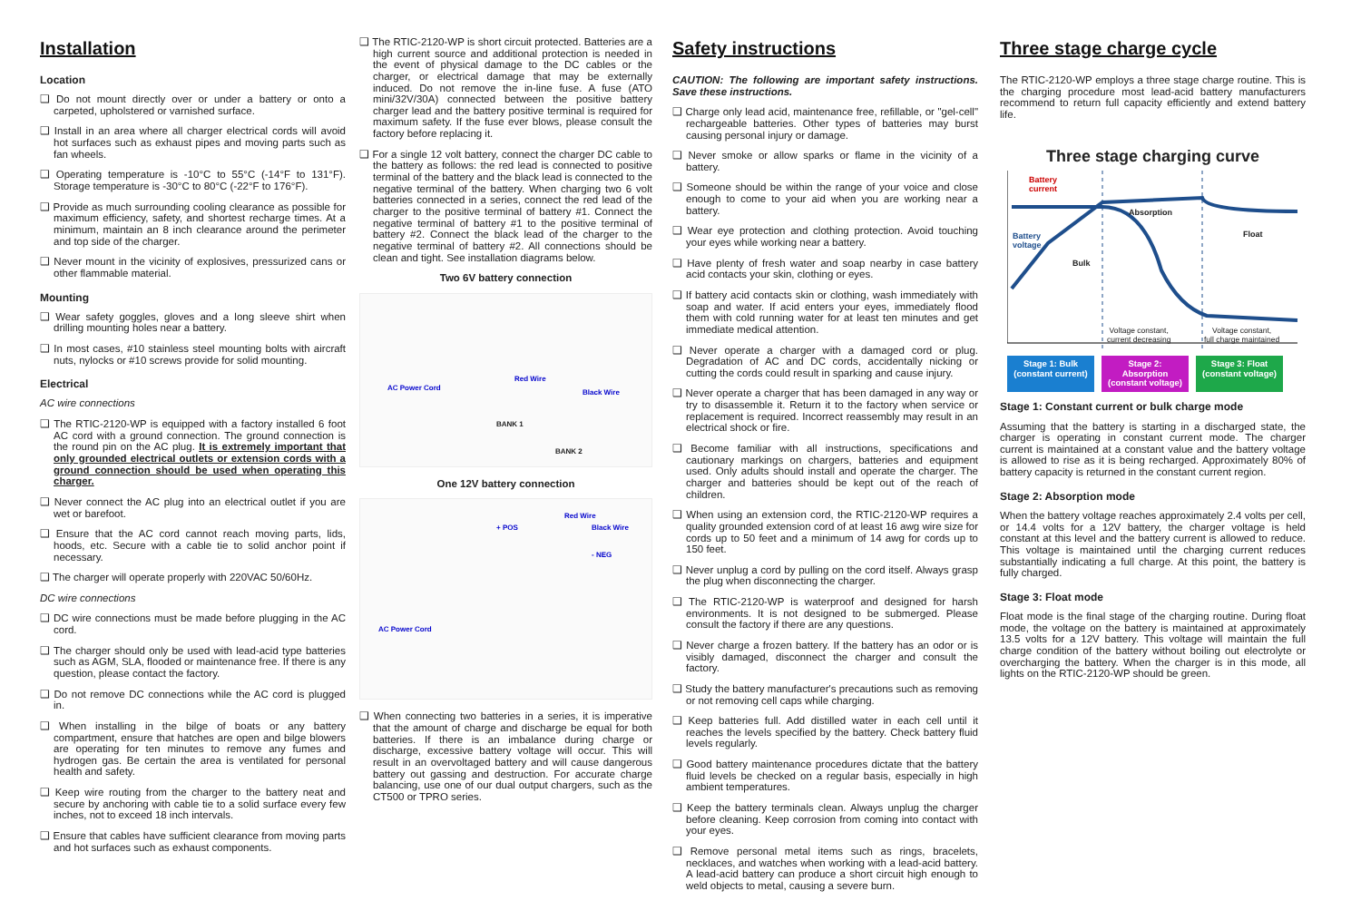Installation
Location
❑ Do not mount directly over or under a battery or onto a carpeted, upholstered or varnished surface.
❑ Install in an area where all charger electrical cords will avoid hot surfaces such as exhaust pipes and moving parts such as fan wheels.
❑ Operating temperature is -10°C to 55°C (-14°F to 131°F). Storage temperature is -30°C to 80°C (-22°F to 176°F).
❑ Provide as much surrounding cooling clearance as possible for maximum efficiency, safety, and shortest recharge times. At a minimum, maintain an 8 inch clearance around the perimeter and top side of the charger.
❑ Never mount in the vicinity of explosives, pressurized cans or other flammable material.
Mounting
❑ Wear safety goggles, gloves and a long sleeve shirt when drilling mounting holes near a battery.
❑ In most cases, #10 stainless steel mounting bolts with aircraft nuts, nylocks or #10 screws provide for solid mounting.
Electrical
AC wire connections
❑ The RTIC-2120-WP is equipped with a factory installed 6 foot AC cord with a ground connection. The ground connection is the round pin on the AC plug. It is extremely important that only grounded electrical outlets or extension cords with a ground connection should be used when operating this charger.
❑ Never connect the AC plug into an electrical outlet if you are wet or barefoot.
❑ Ensure that the AC cord cannot reach moving parts, lids, hoods, etc. Secure with a cable tie to solid anchor point if necessary.
❑ The charger will operate properly with 220VAC 50/60Hz.
DC wire connections
❑ DC wire connections must be made before plugging in the AC cord.
❑ The charger should only be used with lead-acid type batteries such as AGM, SLA, flooded or maintenance free. If there is any question, please contact the factory.
❑ Do not remove DC connections while the AC cord is plugged in.
❑ When installing in the bilge of boats or any battery compartment, ensure that hatches are open and bilge blowers are operating for ten minutes to remove any fumes and hydrogen gas. Be certain the area is ventilated for personal health and safety.
❑ Keep wire routing from the charger to the battery neat and secure by anchoring with cable tie to a solid surface every few inches, not to exceed 18 inch intervals.
❑ Ensure that cables have sufficient clearance from moving parts and hot surfaces such as exhaust components.
❑ The RTIC-2120-WP is short circuit protected. Batteries are a high current source and additional protection is needed in the event of physical damage to the DC cables or the charger, or electrical damage that may be externally induced. Do not remove the in-line fuse. A fuse (ATO mini/32V/30A) connected between the positive battery charger lead and the battery positive terminal is required for maximum safety. If the fuse ever blows, please consult the factory before replacing it.
❑ For a single 12 volt battery, connect the charger DC cable to the battery as follows: the red lead is connected to positive terminal of the battery and the black lead is connected to the negative terminal of the battery. When charging two 6 volt batteries connected in a series, connect the red lead of the charger to the positive terminal of battery #1. Connect the negative terminal of battery #1 to the positive terminal of battery #2. Connect the black lead of the charger to the negative terminal of battery #2. All connections should be clean and tight. See installation diagrams below.
Two 6V battery connection
AC Power Cord
Red Wire
Black Wire
BANK 1
BANK 2
One 12V battery connection
+ POS
Red Wire
Black Wire
- NEG
AC Power Cord
❑ When connecting two batteries in a series, it is imperative that the amount of charge and discharge be equal for both batteries. If there is an imbalance during charge or discharge, excessive battery voltage will occur. This will result in an overvoltaged battery and will cause dangerous battery out gassing and destruction. For accurate charge balancing, use one of our dual output chargers, such as the CT500 or TPRO series.
Safety instructions
CAUTION: The following are important safety instructions. Save these instructions.
❑ Charge only lead acid, maintenance free, refillable, or "gel-cell" rechargeable batteries. Other types of batteries may burst causing personal injury or damage.
❑ Never smoke or allow sparks or flame in the vicinity of a battery.
❑ Someone should be within the range of your voice and close enough to come to your aid when you are working near a battery.
❑ Wear eye protection and clothing protection. Avoid touching your eyes while working near a battery.
❑ Have plenty of fresh water and soap nearby in case battery acid contacts your skin, clothing or eyes.
❑ If battery acid contacts skin or clothing, wash immediately with soap and water. If acid enters your eyes, immediately flood them with cold running water for at least ten minutes and get immediate medical attention.
❑ Never operate a charger with a damaged cord or plug. Degradation of AC and DC cords, accidentally nicking or cutting the cords could result in sparking and cause injury.
❑ Never operate a charger that has been damaged in any way or try to disassemble it. Return it to the factory when service or replacement is required. Incorrect reassembly may result in an electrical shock or fire.
❑ Become familiar with all instructions, specifications and cautionary markings on chargers, batteries and equipment used. Only adults should install and operate the charger. The charger and batteries should be kept out of the reach of children.
❑ When using an extension cord, the RTIC-2120-WP requires a quality grounded extension cord of at least 16 awg wire size for cords up to 50 feet and a minimum of 14 awg for cords up to 150 feet.
❑ Never unplug a cord by pulling on the cord itself. Always grasp the plug when disconnecting the charger.
❑ The RTIC-2120-WP is waterproof and designed for harsh environments. It is not designed to be submerged. Please consult the factory if there are any questions.
❑ Never charge a frozen battery. If the battery has an odor or is visibly damaged, disconnect the charger and consult the factory.
❑ Study the battery manufacturer's precautions such as removing or not removing cell caps while charging.
❑ Keep batteries full. Add distilled water in each cell until it reaches the levels specified by the battery. Check battery fluid levels regularly.
❑ Good battery maintenance procedures dictate that the battery fluid levels be checked on a regular basis, especially in high ambient temperatures.
❑ Keep the battery terminals clean. Always unplug the charger before cleaning. Keep corrosion from coming into contact with your eyes.
❑ Remove personal metal items such as rings, bracelets, necklaces, and watches when working with a lead-acid battery. A lead-acid battery can produce a short circuit high enough to weld objects to metal, causing a severe burn.
Three stage charge cycle
The RTIC-2120-WP employs a three stage charge routine. This is the charging procedure most lead-acid battery manufacturers recommend to return full capacity efficiently and extend battery life.
Three stage charging curve
Battery
current
Battery
voltage
Bulk
Absorption
Float
Voltage constant,
current decreasing
Voltage constant,
full charge maintained
Stage 1: Bulk (constant current) Stage 2: Absorption (constant voltage) Stage 3: Float (constant voltage)
Stage 1: Constant current or bulk charge mode
Assuming that the battery is starting in a discharged state, the charger is operating in constant current mode. The charger current is maintained at a constant value and the battery voltage is allowed to rise as it is being recharged. Approximately 80% of battery capacity is returned in the constant current region.
Stage 2: Absorption mode
When the battery voltage reaches approximately 2.4 volts per cell, or 14.4 volts for a 12V battery, the charger voltage is held constant at this level and the battery current is allowed to reduce. This voltage is maintained until the charging current reduces substantially indicating a full charge. At this point, the battery is fully charged.
Stage 3: Float mode
Float mode is the final stage of the charging routine. During float mode, the voltage on the battery is maintained at approximately 13.5 volts for a 12V battery. This voltage will maintain the full charge condition of the battery without boiling out electrolyte or overcharging the battery. When the charger is in this mode, all lights on the RTIC-2120-WP should be green.